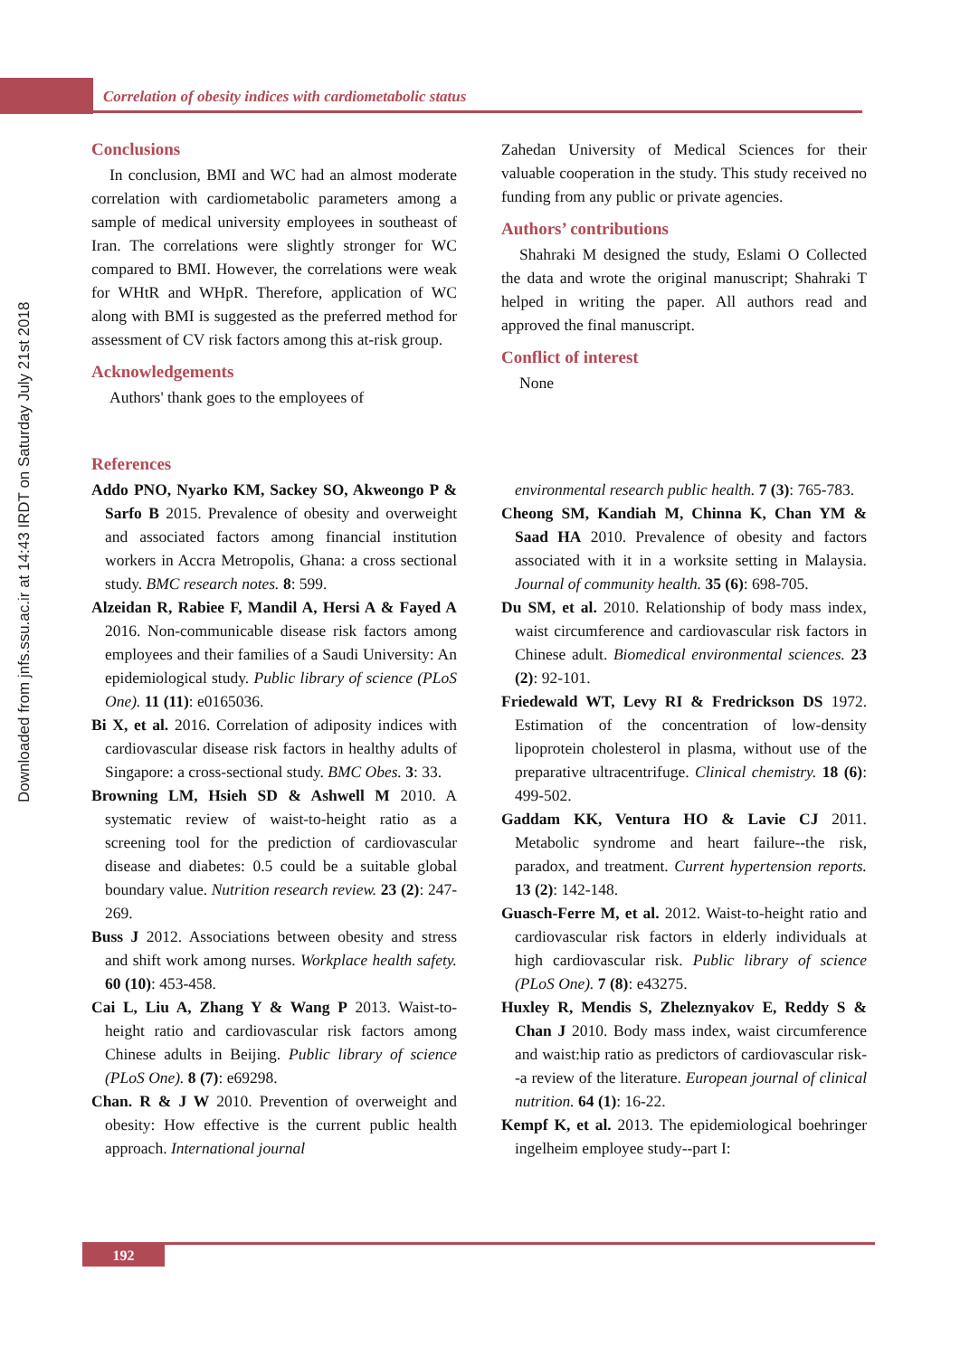Correlation of obesity indices with cardiometabolic status
Downloaded from jnfs.ssu.ac.ir at 14:43 IRDT on Saturday July 21st 2018
Conclusions
In conclusion, BMI and WC had an almost moderate correlation with cardiometabolic parameters among a sample of medical university employees in southeast of Iran. The correlations were slightly stronger for WC compared to BMI. However, the correlations were weak for WHtR and WHpR. Therefore, application of WC along with BMI is suggested as the preferred method for assessment of CV risk factors among this at-risk group.
Acknowledgements
Authors' thank goes to the employees of
Zahedan University of Medical Sciences for their valuable cooperation in the study. This study received no funding from any public or private agencies.
Authors’ contributions
Shahraki M designed the study, Eslami O Collected the data and wrote the original manuscript; Shahraki T helped in writing the paper. All authors read and approved the final manuscript.
Conflict of interest
None
References
Addo PNO, Nyarko KM, Sackey SO, Akweongo P & Sarfo B 2015. Prevalence of obesity and overweight and associated factors among financial institution workers in Accra Metropolis, Ghana: a cross sectional study. BMC research notes. 8: 599.
Alzeidan R, Rabiee F, Mandil A, Hersi A & Fayed A 2016. Non-communicable disease risk factors among employees and their families of a Saudi University: An epidemiological study. Public library of science (PLoS One). 11 (11): e0165036.
Bi X, et al. 2016. Correlation of adiposity indices with cardiovascular disease risk factors in healthy adults of Singapore: a cross-sectional study. BMC Obes. 3: 33.
Browning LM, Hsieh SD & Ashwell M 2010. A systematic review of waist-to-height ratio as a screening tool for the prediction of cardiovascular disease and diabetes: 0.5 could be a suitable global boundary value. Nutrition research review. 23 (2): 247-269.
Buss J 2012. Associations between obesity and stress and shift work among nurses. Workplace health safety. 60 (10): 453-458.
Cai L, Liu A, Zhang Y & Wang P 2013. Waist-to-height ratio and cardiovascular risk factors among Chinese adults in Beijing. Public library of science (PLoS One). 8 (7): e69298.
Chan. R & J W 2010. Prevention of overweight and obesity: How effective is the current public health approach. International journal
environmental research public health. 7 (3): 765-783.
Cheong SM, Kandiah M, Chinna K, Chan YM & Saad HA 2010. Prevalence of obesity and factors associated with it in a worksite setting in Malaysia. Journal of community health. 35 (6): 698-705.
Du SM, et al. 2010. Relationship of body mass index, waist circumference and cardiovascular risk factors in Chinese adult. Biomedical environmental sciences. 23 (2): 92-101.
Friedewald WT, Levy RI & Fredrickson DS 1972. Estimation of the concentration of low-density lipoprotein cholesterol in plasma, without use of the preparative ultracentrifuge. Clinical chemistry. 18 (6): 499-502.
Gaddam KK, Ventura HO & Lavie CJ 2011. Metabolic syndrome and heart failure--the risk, paradox, and treatment. Current hypertension reports. 13 (2): 142-148.
Guasch-Ferre M, et al. 2012. Waist-to-height ratio and cardiovascular risk factors in elderly individuals at high cardiovascular risk. Public library of science (PLoS One). 7 (8): e43275.
Huxley R, Mendis S, Zheleznyakov E, Reddy S & Chan J 2010. Body mass index, waist circumference and waist:hip ratio as predictors of cardiovascular risk--a review of the literature. European journal of clinical nutrition. 64 (1): 16-22.
Kempf K, et al. 2013. The epidemiological boehringer ingelheim employee study--part I:
192